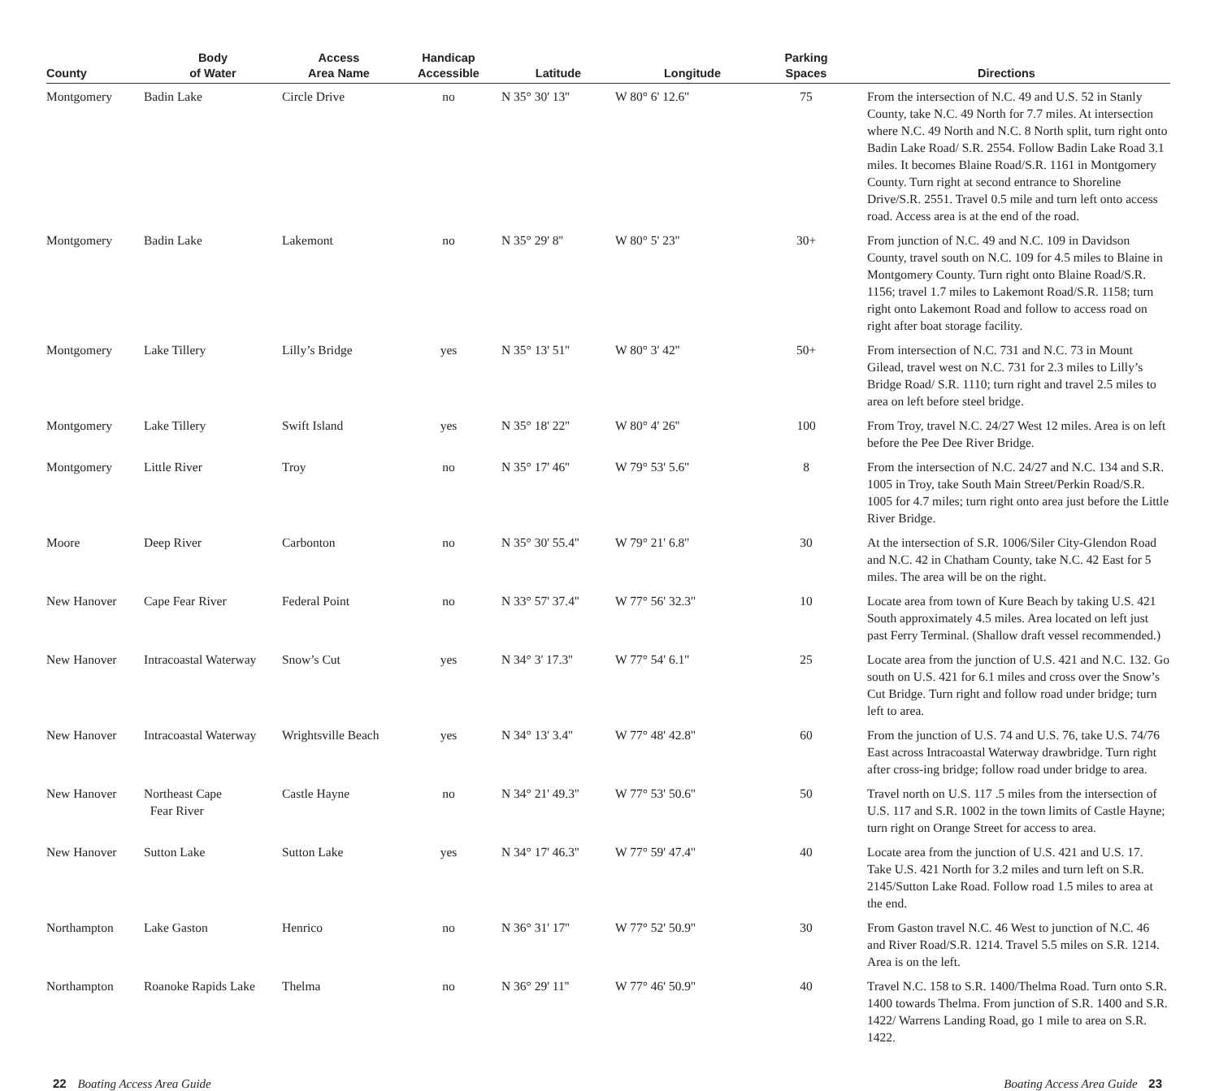| County | Body of Water | Access Area Name | Handicap Accessible | Latitude | Longitude | Parking Spaces | Directions |
| --- | --- | --- | --- | --- | --- | --- | --- |
| Montgomery | Badin Lake | Circle Drive | no | N 35° 30' 13'' | W 80° 6' 12.6'' | 75 | From the intersection of N.C. 49 and U.S. 52 in Stanly County, take N.C. 49 North for 7.7 miles. At intersection where N.C. 49 North and N.C. 8 North split, turn right onto Badin Lake Road/ S.R. 2554. Follow Badin Lake Road 3.1 miles. It becomes Blaine Road/S.R. 1161 in Montgomery County. Turn right at second entrance to Shoreline Drive/S.R. 2551. Travel 0.5 mile and turn left onto access road. Access area is at the end of the road. |
| Montgomery | Badin Lake | Lakemont | no | N 35° 29' 8'' | W 80° 5' 23'' | 30+ | From junction of N.C. 49 and N.C. 109 in Davidson County, travel south on N.C. 109 for 4.5 miles to Blaine in Montgomery County. Turn right onto Blaine Road/S.R. 1156; travel 1.7 miles to Lakemont Road/S.R. 1158; turn right onto Lakemont Road and follow to access road on right after boat storage facility. |
| Montgomery | Lake Tillery | Lilly’s Bridge | yes | N 35° 13' 51'' | W 80° 3' 42'' | 50+ | From intersection of N.C. 731 and N.C. 73 in Mount Gilead, travel west on N.C. 731 for 2.3 miles to Lilly’s Bridge Road/ S.R. 1110; turn right and travel 2.5 miles to area on left before steel bridge. |
| Montgomery | Lake Tillery | Swift Island | yes | N 35° 18' 22'' | W 80° 4' 26'' | 100 | From Troy, travel N.C. 24/27 West 12 miles. Area is on left before the Pee Dee River Bridge. |
| Montgomery | Little River | Troy | no | N 35° 17' 46'' | W 79° 53' 5.6'' | 8 | From the intersection of N.C. 24/27 and N.C. 134 and S.R. 1005 in Troy, take South Main Street/Perkin Road/S.R. 1005 for 4.7 miles; turn right onto area just before the Little River Bridge. |
| Moore | Deep River | Carbonton | no | N 35° 30' 55.4'' | W 79° 21' 6.8'' | 30 | At the intersection of S.R. 1006/Siler City-Glendon Road and N.C. 42 in Chatham County, take N.C. 42 East for 5 miles. The area will be on the right. |
| New Hanover | Cape Fear River | Federal Point | no | N 33° 57' 37.4'' | W 77° 56' 32.3'' | 10 | Locate area from town of Kure Beach by taking U.S. 421 South approximately 4.5 miles. Area located on left just past Ferry Terminal. (Shallow draft vessel recommended.) |
| New Hanover | Intracoastal Waterway | Snow’s Cut | yes | N 34° 3' 17.3'' | W 77° 54' 6.1'' | 25 | Locate area from the junction of U.S. 421 and N.C. 132. Go south on U.S. 421 for 6.1 miles and cross over the Snow’s Cut Bridge. Turn right and follow road under bridge; turn left to area. |
| New Hanover | Intracoastal Waterway | Wrightsville Beach | yes | N 34° 13' 3.4'' | W 77° 48' 42.8'' | 60 | From the junction of U.S. 74 and U.S. 76, take U.S. 74/76 East across Intracoastal Waterway drawbridge. Turn right after cross-ing bridge; follow road under bridge to area. |
| New Hanover | Northeast Cape Fear River | Castle Hayne | no | N 34° 21' 49.3'' | W 77° 53' 50.6'' | 50 | Travel north on U.S. 117 .5 miles from the intersection of U.S. 117 and S.R. 1002 in the town limits of Castle Hayne; turn right on Orange Street for access to area. |
| New Hanover | Sutton Lake | Sutton Lake | yes | N 34° 17' 46.3'' | W 77° 59' 47.4'' | 40 | Locate area from the junction of U.S. 421 and U.S. 17. Take U.S. 421 North for 3.2 miles and turn left on S.R. 2145/Sutton Lake Road. Follow road 1.5 miles to area at the end. |
| Northampton | Lake Gaston | Henrico | no | N 36° 31' 17'' | W 77° 52' 50.9'' | 30 | From Gaston travel N.C. 46 West to junction of N.C. 46 and River Road/S.R. 1214. Travel 5.5 miles on S.R. 1214. Area is on the left. |
| Northampton | Roanoke Rapids Lake | Thelma | no | N 36° 29' 11'' | W 77° 46' 50.9'' | 40 | Travel N.C. 158 to S.R. 1400/Thelma Road. Turn onto S.R. 1400 towards Thelma. From junction of S.R. 1400 and S.R. 1422/ Warrens Landing Road, go 1 mile to area on S.R. 1422. |
22 Boating Access Area Guide Boating Access Area Guide 23